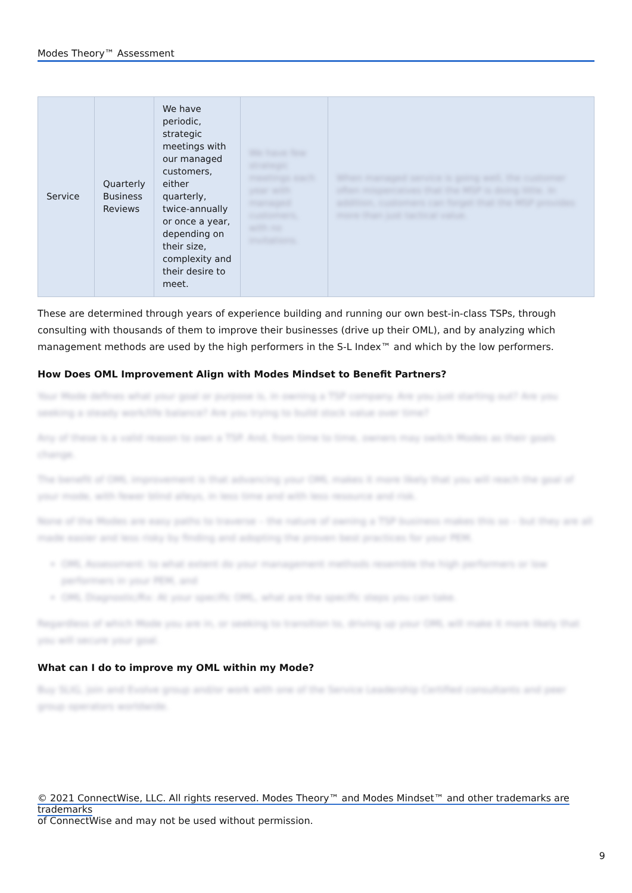Modes Theory™ Assessment
| Service | Quarterly Business Reviews | We have periodic, strategic meetings with our managed customers, either quarterly, twice-annually or once a year, depending on their size, complexity and their desire to meet. | We have few strategic meetings each year with managed customers, with no invitations. | When managed service is going well, the customer often misperceives that the MSP is doing little. In addition, customers can forget that the MSP provides more than just tactical value. |
These are determined through years of experience building and running our own best-in-class TSPs, through consulting with thousands of them to improve their businesses (drive up their OML), and by analyzing which management methods are used by the high performers in the S-L Index™ and which by the low performers.
How Does OML Improvement Align with Modes Mindset to Benefit Partners?
Your Mode defines what your goal or purpose is, in owning a TSP company. Are you just starting out? Are you seeking a steady work/life balance? Are you trying to build stock value over time?
Any of these is a valid reason to own a TSP. And, from time to time, owners may switch Modes as their goals change.
The benefit of OML improvement is that advancing your OML makes it more likely that you will reach the goal of your mode, with fewer blind alleys, in less time and with less resource and risk.
None of the Modes are easy paths to traverse – the nature of owning a TSP business makes this so – but they are all made easier and less risky by finding and adopting the proven best practices for your PEM.
OML Assessment: to what extent do your management methods resemble the high performers or low performers in your PEM, and
OML Diagnostic/Rx: At your specific OML, what are the specific steps you can take.
Regardless of which Mode you are in, or seeking to transition to, driving up your OML will make it more likely that you will secure your goal.
What can I do to improve my OML within my Mode?
Buy SLIG, join and Evolve group and/or work with one of the Service Leadership Certified consultants and peer group operators worldwide.
© 2021 ConnectWise, LLC. All rights reserved. Modes Theory™ and Modes Mindset™ and other trademarks are trademarks
of ConnectWise and may not be used without permission.
9